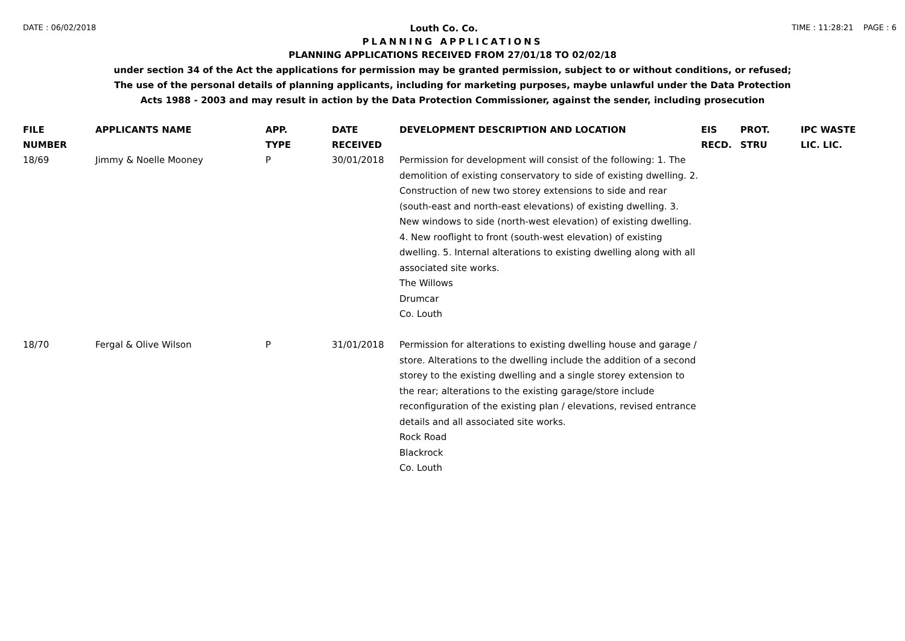DATE : 06/02/2018 Louth Co. Co. TIME : 11:28:21 PAGE : 6
PLANNING APPLICATIONS
PLANNING APPLICATIONS RECEIVED FROM 27/01/18 TO 02/02/18
under section 34 of the Act the applications for permission may be granted permission, subject to or without conditions, or refused;
The use of the personal details of planning applicants, including for marketing purposes, maybe unlawful under the Data Protection
Acts 1988 - 2003 and may result in action by the Data Protection Commissioner, against the sender, including prosecution
| FILE NUMBER | APPLICANTS NAME | APP. TYPE | DATE RECEIVED | DEVELOPMENT DESCRIPTION AND LOCATION | EIS RECD. | PROT. STRU | IPC WASTE LIC. LIC. |
| --- | --- | --- | --- | --- | --- | --- | --- |
| 18/69 | Jimmy & Noelle Mooney | P | 30/01/2018 | Permission for development will consist of the following: 1. The demolition of existing conservatory to side of existing dwelling. 2. Construction of new two storey extensions to side and rear (south-east and north-east elevations) of existing dwelling. 3. New windows to side (north-west elevation) of existing dwelling. 4. New rooflight to front (south-west elevation) of existing dwelling. 5. Internal alterations to existing dwelling along with all associated site works. The Willows Drumcar Co. Louth | | | |
| 18/70 | Fergal & Olive Wilson | P | 31/01/2018 | Permission for alterations to existing dwelling house and garage / store. Alterations to the dwelling include the addition of a second storey to the existing dwelling and a single storey extension to the rear; alterations to the existing garage/store include reconfiguration of the existing plan / elevations, revised entrance details and all associated site works. Rock Road Blackrock Co. Louth | | | |